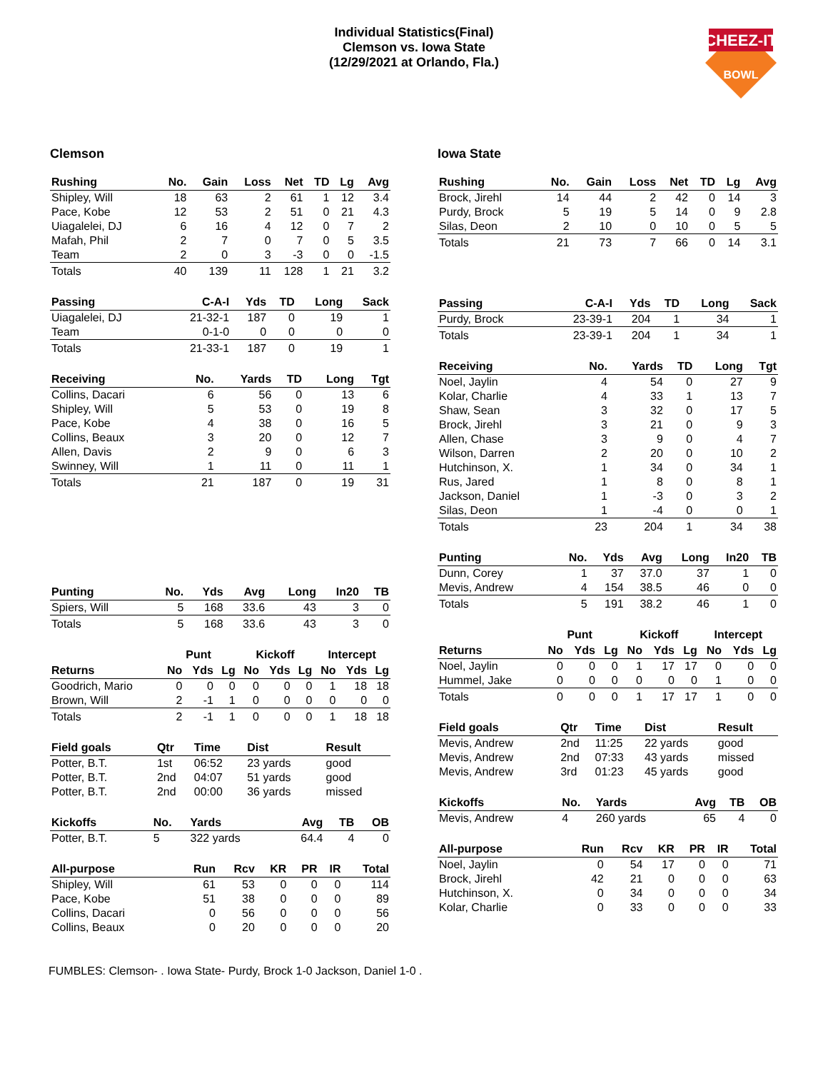Individual Statistics(Final)
Clemson vs. Iowa State
(12/29/2021 at Orlando, Fla.)
CHEEZ-IT
BOWL
Clemson
| Rushing | No. | Gain | Loss | Net | TD | Lg | Avg |
| --- | --- | --- | --- | --- | --- | --- | --- |
| Shipley, Will | 18 | 63 | 2 | 61 | 1 | 12 | 3.4 |
| Pace, Kobe | 12 | 53 | 2 | 51 | 0 | 21 | 4.3 |
| Uiagalelei, DJ | 6 | 16 | 4 | 12 | 0 | 7 | 2 |
| Mafah, Phil | 2 | 7 | 0 | 7 | 0 | 5 | 3.5 |
| Team | 2 | 0 | 3 | -3 | 0 | 0 | -1.5 |
| Totals | 40 | 139 | 11 | 128 | 1 | 21 | 3.2 |
| Passing | C-A-I | Yds | TD | Long | Sack |
| --- | --- | --- | --- | --- | --- |
| Uiagalelei, DJ | 21-32-1 | 187 | 0 | 19 | 1 |
| Team | 0-1-0 | 0 | 0 | 0 | 0 |
| Totals | 21-33-1 | 187 | 0 | 19 | 1 |
| Receiving | No. | Yards | TD | Long | Tgt |
| --- | --- | --- | --- | --- | --- |
| Collins, Dacari | 6 | 56 | 0 | 13 | 6 |
| Shipley, Will | 5 | 53 | 0 | 19 | 8 |
| Pace, Kobe | 4 | 38 | 0 | 16 | 5 |
| Collins, Beaux | 3 | 20 | 0 | 12 | 7 |
| Allen, Davis | 2 | 9 | 0 | 6 | 3 |
| Swinney, Will | 1 | 11 | 0 | 11 | 1 |
| Totals | 21 | 187 | 0 | 19 | 31 |
| Punting | No. | Yds | Avg | Long | In20 | TB |
| --- | --- | --- | --- | --- | --- | --- |
| Spiers, Will | 5 | 168 | 33.6 | 43 | 3 | 0 |
| Totals | 5 | 168 | 33.6 | 43 | 3 | 0 |
| | Punt | | | Kickoff | | | Intercept | | |
| --- | --- | --- | --- | --- | --- | --- | --- | --- | --- |
| Returns | No | Yds | Lg | No | Yds | Lg | No | Yds | Lg |
| Goodrich, Mario | 0 | 0 | 0 | 0 | 0 | 0 | 1 | 18 | 18 |
| Brown, Will | 2 | -1 | 1 | 0 | 0 | 0 | 0 | 0 | 0 |
| Totals | 2 | -1 | 1 | 0 | 0 | 0 | 1 | 18 | 18 |
| Field goals | Qtr | Time | Dist | Result |
| --- | --- | --- | --- | --- |
| Potter, B.T. | 1st | 06:52 | 23 yards | good |
| Potter, B.T. | 2nd | 04:07 | 51 yards | good |
| Potter, B.T. | 2nd | 00:00 | 36 yards | missed |
| Kickoffs | No. | Yards | Avg | TB | OB |
| --- | --- | --- | --- | --- | --- |
| Potter, B.T. | 5 | 322 yards | 64.4 | 4 | 0 |
| All-purpose | Run | Rcv | KR | PR | IR | Total |
| --- | --- | --- | --- | --- | --- | --- |
| Shipley, Will | 61 | 53 | 0 | 0 | 0 | 114 |
| Pace, Kobe | 51 | 38 | 0 | 0 | 0 | 89 |
| Collins, Dacari | 0 | 56 | 0 | 0 | 0 | 56 |
| Collins, Beaux | 0 | 20 | 0 | 0 | 0 | 20 |
Iowa State
| Rushing | No. | Gain | Loss | Net | TD | Lg | Avg |
| --- | --- | --- | --- | --- | --- | --- | --- |
| Brock, Jirehl | 14 | 44 | 2 | 42 | 0 | 14 | 3 |
| Purdy, Brock | 5 | 19 | 5 | 14 | 0 | 9 | 2.8 |
| Silas, Deon | 2 | 10 | 0 | 10 | 0 | 5 | 5 |
| Totals | 21 | 73 | 7 | 66 | 0 | 14 | 3.1 |
| Passing | C-A-I | Yds | TD | Long | Sack |
| --- | --- | --- | --- | --- | --- |
| Purdy, Brock | 23-39-1 | 204 | 1 | 34 | 1 |
| Totals | 23-39-1 | 204 | 1 | 34 | 1 |
| Receiving | No. | Yards | TD | Long | Tgt |
| --- | --- | --- | --- | --- | --- |
| Noel, Jaylin | 4 | 54 | 0 | 27 | 9 |
| Kolar, Charlie | 4 | 33 | 1 | 13 | 7 |
| Shaw, Sean | 3 | 32 | 0 | 17 | 5 |
| Brock, Jirehl | 3 | 21 | 0 | 9 | 3 |
| Allen, Chase | 3 | 9 | 0 | 4 | 7 |
| Wilson, Darren | 2 | 20 | 0 | 10 | 2 |
| Hutchinson, X. | 1 | 34 | 0 | 34 | 1 |
| Rus, Jared | 1 | 8 | 0 | 8 | 1 |
| Jackson, Daniel | 1 | -3 | 0 | 3 | 2 |
| Silas, Deon | 1 | -4 | 0 | 0 | 1 |
| Totals | 23 | 204 | 1 | 34 | 38 |
| Punting | No. | Yds | Avg | Long | In20 | TB |
| --- | --- | --- | --- | --- | --- | --- |
| Dunn, Corey | 1 | 37 | 37.0 | 37 | 1 | 0 |
| Mevis, Andrew | 4 | 154 | 38.5 | 46 | 0 | 0 |
| Totals | 5 | 191 | 38.2 | 46 | 1 | 0 |
| | Punt | | | Kickoff | | | Intercept | | |
| --- | --- | --- | --- | --- | --- | --- | --- | --- | --- |
| Returns | No | Yds | Lg | No | Yds | Lg | No | Yds | Lg |
| Noel, Jaylin | 0 | 0 | 0 | 1 | 17 | 17 | 0 | 0 | 0 |
| Hummel, Jake | 0 | 0 | 0 | 0 | 0 | 0 | 1 | 0 | 0 |
| Totals | 0 | 0 | 0 | 1 | 17 | 17 | 1 | 0 | 0 |
| Field goals | Qtr | Time | Dist | Result |
| --- | --- | --- | --- | --- |
| Mevis, Andrew | 2nd | 11:25 | 22 yards | good |
| Mevis, Andrew | 2nd | 07:33 | 43 yards | missed |
| Mevis, Andrew | 3rd | 01:23 | 45 yards | good |
| Kickoffs | No. | Yards | Avg | TB | OB |
| --- | --- | --- | --- | --- | --- |
| Mevis, Andrew | 4 | 260 yards | 65 | 4 | 0 |
| All-purpose | Run | Rcv | KR | PR | IR | Total |
| --- | --- | --- | --- | --- | --- | --- |
| Noel, Jaylin | 0 | 54 | 17 | 0 | 0 | 71 |
| Brock, Jirehl | 42 | 21 | 0 | 0 | 0 | 63 |
| Hutchinson, X. | 0 | 34 | 0 | 0 | 0 | 34 |
| Kolar, Charlie | 0 | 33 | 0 | 0 | 0 | 33 |
FUMBLES: Clemson- . Iowa State- Purdy, Brock 1-0 Jackson, Daniel 1-0 .